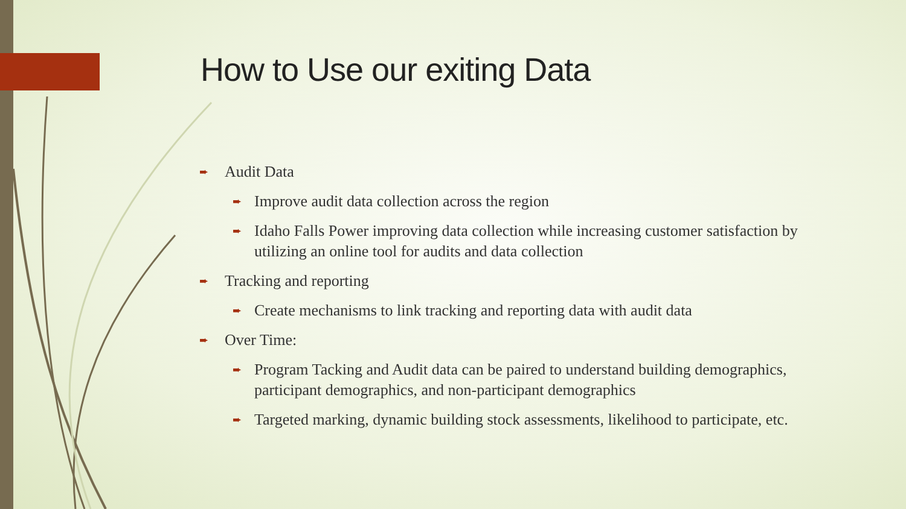How to Use our exiting Data
➨ Audit Data
➨ Improve audit data collection across the region
➨ Idaho Falls Power improving data collection while increasing customer satisfaction by utilizing an online tool for audits and data collection
➨ Tracking and reporting
➨ Create mechanisms to link tracking and reporting data with audit data
➨ Over Time:
➨ Program Tacking and Audit data can be paired to understand building demographics, participant demographics, and non-participant demographics
➨ Targeted marking, dynamic building stock assessments, likelihood to participate, etc.